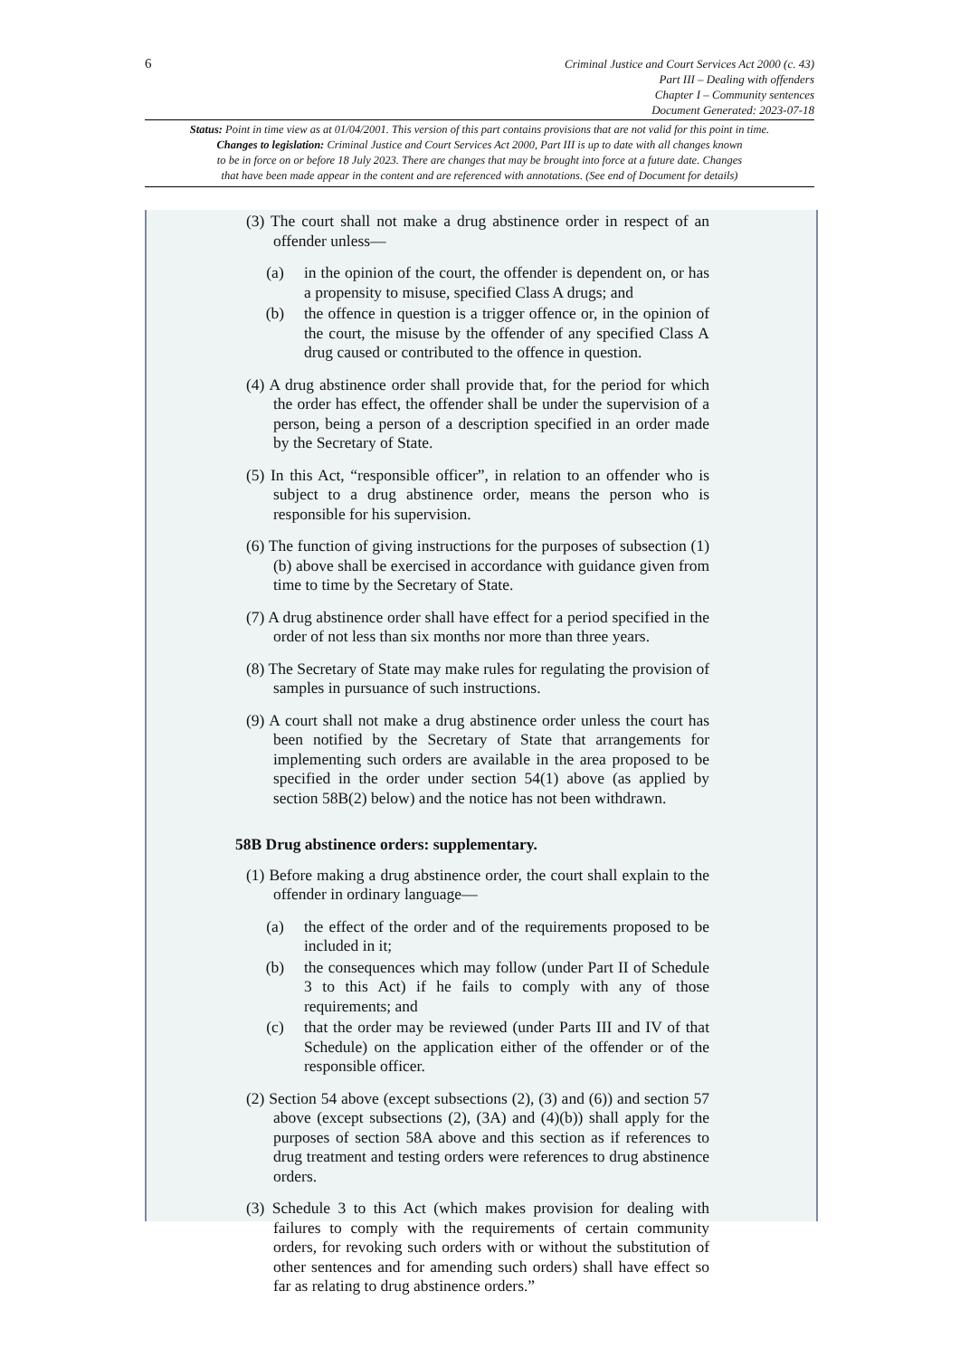6
Criminal Justice and Court Services Act 2000 (c. 43)
Part III – Dealing with offenders
Chapter I – Community sentences
Document Generated: 2023-07-18
Status: Point in time view as at 01/04/2001. This version of this part contains provisions that are not valid for this point in time.
Changes to legislation: Criminal Justice and Court Services Act 2000, Part III is up to date with all changes known
to be in force on or before 18 July 2023. There are changes that may be brought into force at a future date. Changes
that have been made appear in the content and are referenced with annotations. (See end of Document for details)
(3) The court shall not make a drug abstinence order in respect of an offender unless—
(a) in the opinion of the court, the offender is dependent on, or has a propensity to misuse, specified Class A drugs; and
(b) the offence in question is a trigger offence or, in the opinion of the court, the misuse by the offender of any specified Class A drug caused or contributed to the offence in question.
(4) A drug abstinence order shall provide that, for the period for which the order has effect, the offender shall be under the supervision of a person, being a person of a description specified in an order made by the Secretary of State.
(5) In this Act, “responsible officer”, in relation to an offender who is subject to a drug abstinence order, means the person who is responsible for his supervision.
(6) The function of giving instructions for the purposes of subsection (1)(b) above shall be exercised in accordance with guidance given from time to time by the Secretary of State.
(7) A drug abstinence order shall have effect for a period specified in the order of not less than six months nor more than three years.
(8) The Secretary of State may make rules for regulating the provision of samples in pursuance of such instructions.
(9) A court shall not make a drug abstinence order unless the court has been notified by the Secretary of State that arrangements for implementing such orders are available in the area proposed to be specified in the order under section 54(1) above (as applied by section 58B(2) below) and the notice has not been withdrawn.
58B Drug abstinence orders: supplementary.
(1) Before making a drug abstinence order, the court shall explain to the offender in ordinary language—
(a) the effect of the order and of the requirements proposed to be included in it;
(b) the consequences which may follow (under Part II of Schedule 3 to this Act) if he fails to comply with any of those requirements; and
(c) that the order may be reviewed (under Parts III and IV of that Schedule) on the application either of the offender or of the responsible officer.
(2) Section 54 above (except subsections (2), (3) and (6)) and section 57 above (except subsections (2), (3A) and (4)(b)) shall apply for the purposes of section 58A above and this section as if references to drug treatment and testing orders were references to drug abstinence orders.
(3) Schedule 3 to this Act (which makes provision for dealing with failures to comply with the requirements of certain community orders, for revoking such orders with or without the substitution of other sentences and for amending such orders) shall have effect so far as relating to drug abstinence orders.”